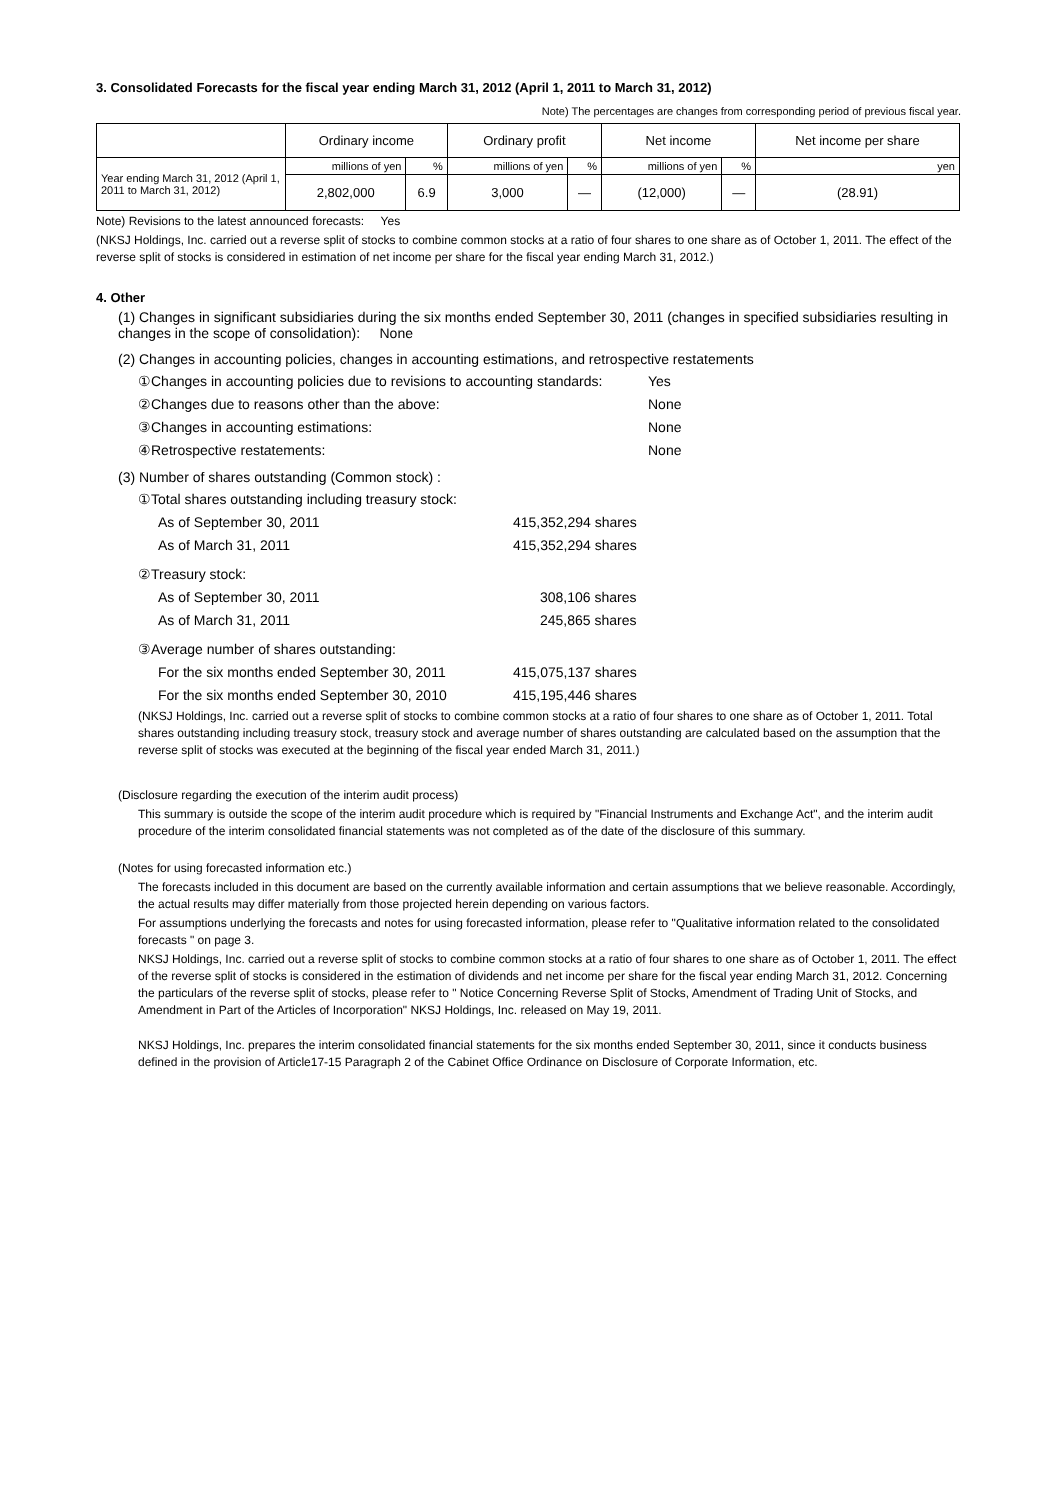3. Consolidated Forecasts for the fiscal year ending March 31, 2012 (April 1, 2011 to March 31, 2012)
Note) The percentages are changes from corresponding period of previous fiscal year.
| | Ordinary income | | Ordinary profit | | Net income | | Net income per share |
| Year ending March 31, 2012 (April 1, 2011 to March 31, 2012) | millions of yen | % | millions of yen | % | millions of yen | % | yen |
| | 2,802,000 | 6.9 | 3,000 | — | (12,000) | — | (28.91) |
Note) Revisions to the latest announced forecasts: Yes
(NKSJ Holdings, Inc. carried out a reverse split of stocks to combine common stocks at a ratio of four shares to one share as of October 1, 2011. The effect of the reverse split of stocks is considered in estimation of net income per share for the fiscal year ending March 31, 2012.)
4. Other
(1) Changes in significant subsidiaries during the six months ended September 30, 2011 (changes in specified subsidiaries resulting in changes in the scope of consolidation): None
(2) Changes in accounting policies, changes in accounting estimations, and retrospective restatements
①Changes in accounting policies due to revisions to accounting standards: Yes
②Changes due to reasons other than the above: None
③Changes in accounting estimations: None
④Retrospective restatements: None
(3) Number of shares outstanding (Common stock) :
①Total shares outstanding including treasury stock:
As of September 30, 2011 415,352,294 shares
As of March 31, 2011 415,352,294 shares
②Treasury stock:
As of September 30, 2011 308,106 shares
As of March 31, 2011 245,865 shares
③Average number of shares outstanding:
For the six months ended September 30, 2011 415,075,137 shares
For the six months ended September 30, 2010 415,195,446 shares
(NKSJ Holdings, Inc. carried out a reverse split of stocks to combine common stocks at a ratio of four shares to one share as of October 1, 2011. Total shares outstanding including treasury stock, treasury stock and average number of shares outstanding are calculated based on the assumption that the reverse split of stocks was executed at the beginning of the fiscal year ended March 31, 2011.)
(Disclosure regarding the execution of the interim audit process)
This summary is outside the scope of the interim audit procedure which is required by "Financial Instruments and Exchange Act", and the interim audit procedure of the interim consolidated financial statements was not completed as of the date of the disclosure of this summary.
(Notes for using forecasted information etc.)
The forecasts included in this document are based on the currently available information and certain assumptions that we believe reasonable. Accordingly, the actual results may differ materially from those projected herein depending on various factors.
For assumptions underlying the forecasts and notes for using forecasted information, please refer to "Qualitative information related to the consolidated forecasts " on page 3.
NKSJ Holdings, Inc. carried out a reverse split of stocks to combine common stocks at a ratio of four shares to one share as of October 1, 2011. The effect of the reverse split of stocks is considered in the estimation of dividends and net income per share for the fiscal year ending March 31, 2012. Concerning the particulars of the reverse split of stocks, please refer to " Notice Concerning Reverse Split of Stocks, Amendment of Trading Unit of Stocks, and Amendment in Part of the Articles of Incorporation" NKSJ Holdings, Inc. released on May 19, 2011.
NKSJ Holdings, Inc. prepares the interim consolidated financial statements for the six months ended September 30, 2011, since it conducts business defined in the provision of Article17-15 Paragraph 2 of the Cabinet Office Ordinance on Disclosure of Corporate Information, etc.